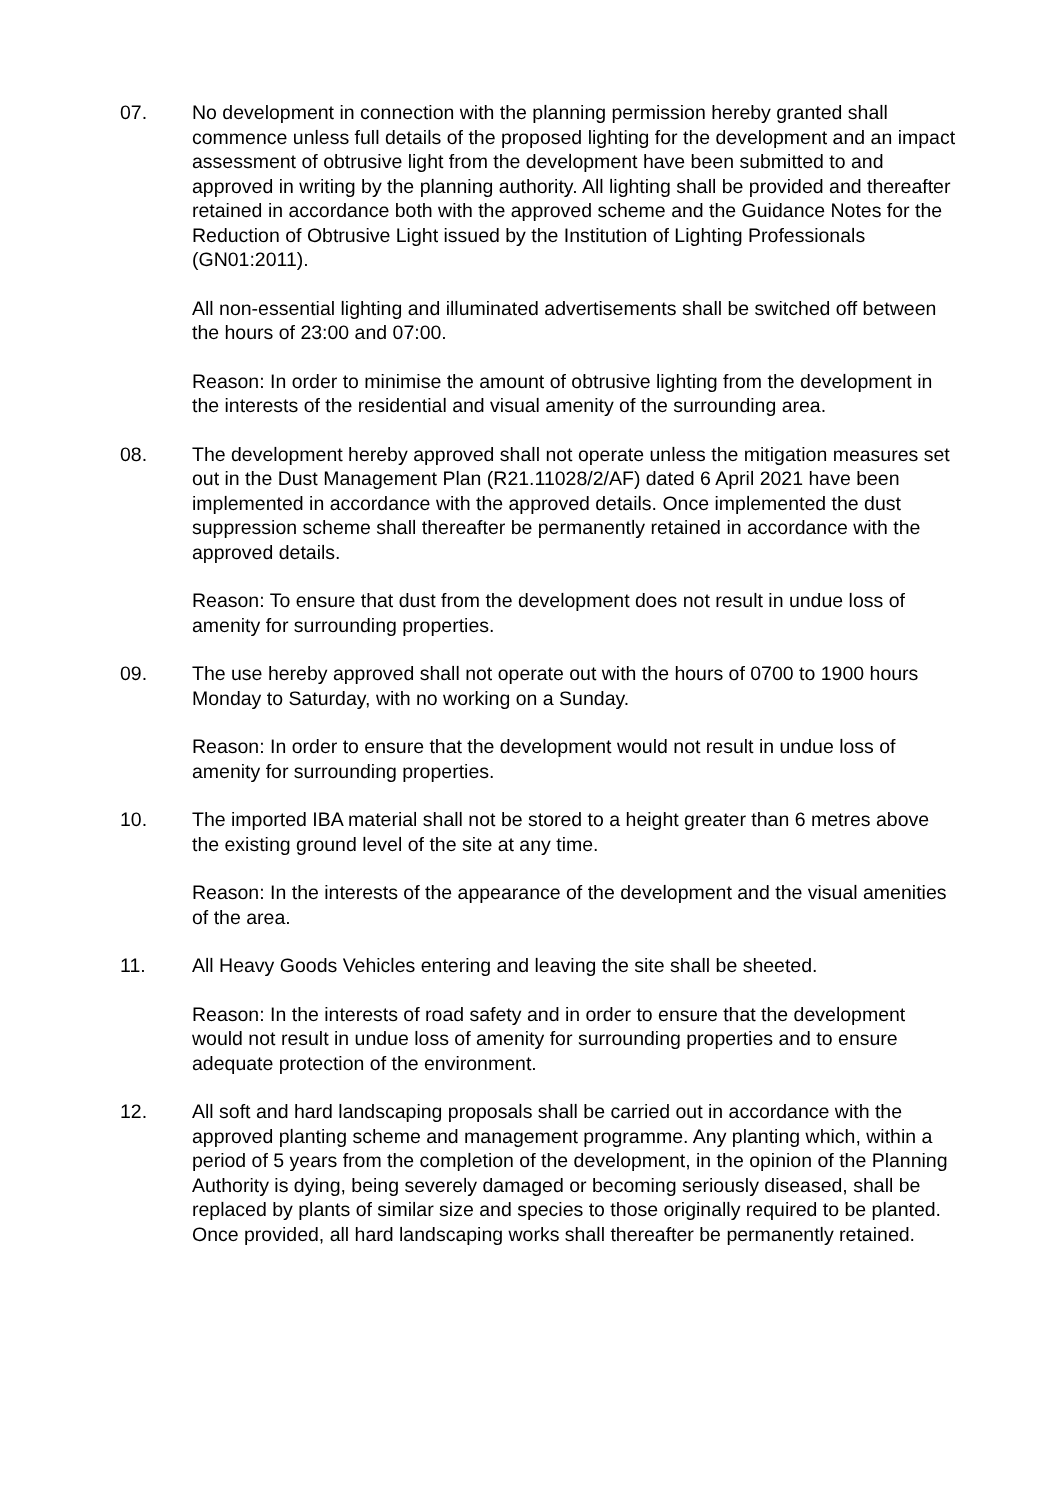07. No development in connection with the planning permission hereby granted shall commence unless full details of the proposed lighting for the development and an impact assessment of obtrusive light from the development have been submitted to and approved in writing by the planning authority. All lighting shall be provided and thereafter retained in accordance both with the approved scheme and the Guidance Notes for the Reduction of Obtrusive Light issued by the Institution of Lighting Professionals (GN01:2011).
All non-essential lighting and illuminated advertisements shall be switched off between the hours of 23:00 and 07:00.
Reason: In order to minimise the amount of obtrusive lighting from the development in the interests of the residential and visual amenity of the surrounding area.
08. The development hereby approved shall not operate unless the mitigation measures set out in the Dust Management Plan (R21.11028/2/AF) dated 6 April 2021 have been implemented in accordance with the approved details. Once implemented the dust suppression scheme shall thereafter be permanently retained in accordance with the approved details.
Reason: To ensure that dust from the development does not result in undue loss of amenity for surrounding properties.
09. The use hereby approved shall not operate out with the hours of 0700 to 1900 hours Monday to Saturday, with no working on a Sunday.
Reason: In order to ensure that the development would not result in undue loss of amenity for surrounding properties.
10. The imported IBA material shall not be stored to a height greater than 6 metres above the existing ground level of the site at any time.
Reason: In the interests of the appearance of the development and the visual amenities of the area.
11. All Heavy Goods Vehicles entering and leaving the site shall be sheeted.
Reason: In the interests of road safety and in order to ensure that the development would not result in undue loss of amenity for surrounding properties and to ensure adequate protection of the environment.
12. All soft and hard landscaping proposals shall be carried out in accordance with the approved planting scheme and management programme. Any planting which, within a period of 5 years from the completion of the development, in the opinion of the Planning Authority is dying, being severely damaged or becoming seriously diseased, shall be replaced by plants of similar size and species to those originally required to be planted. Once provided, all hard landscaping works shall thereafter be permanently retained.